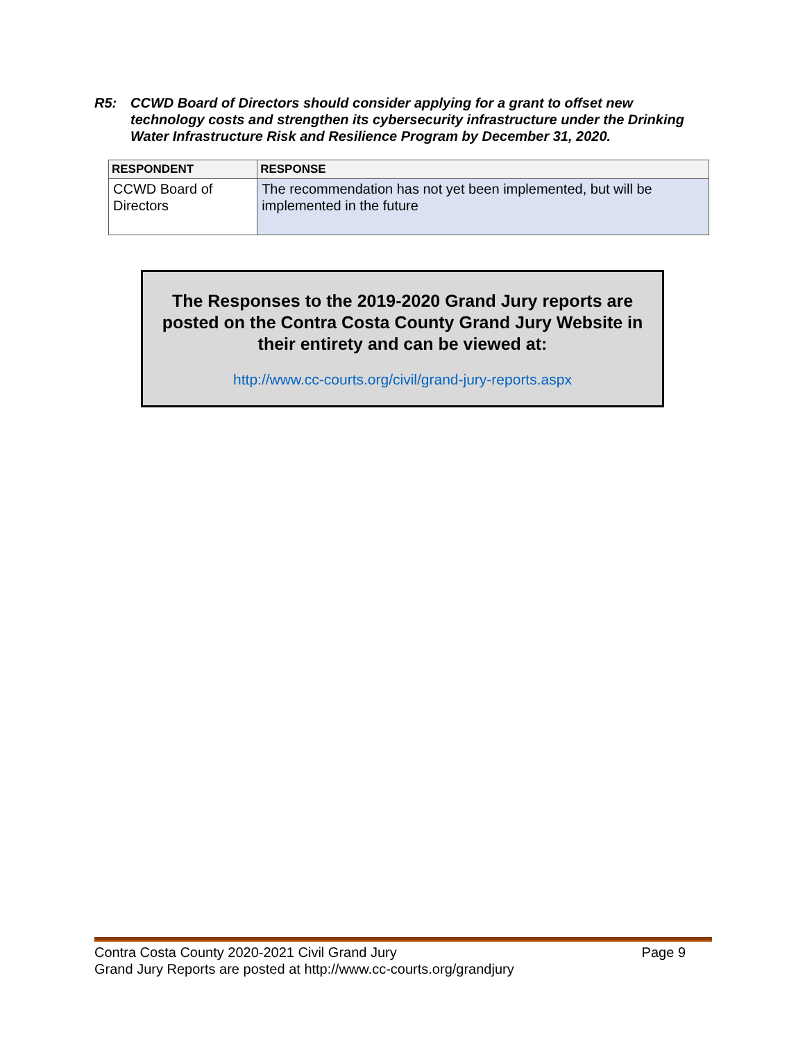R5: CCWD Board of Directors should consider applying for a grant to offset new technology costs and strengthen its cybersecurity infrastructure under the Drinking Water Infrastructure Risk and Resilience Program by December 31, 2020.
| RESPONDENT | RESPONSE |
| --- | --- |
| CCWD Board of Directors | The recommendation has not yet been implemented, but will be implemented in the future |
The Responses to the 2019-2020 Grand Jury reports are posted on the Contra Costa County Grand Jury Website in their entirety and can be viewed at:
http://www.cc-courts.org/civil/grand-jury-reports.aspx
Page 9 Contra Costa County 2020-2021 Civil Grand Jury
Grand Jury Reports are posted at http://www.cc-courts.org/grandjury